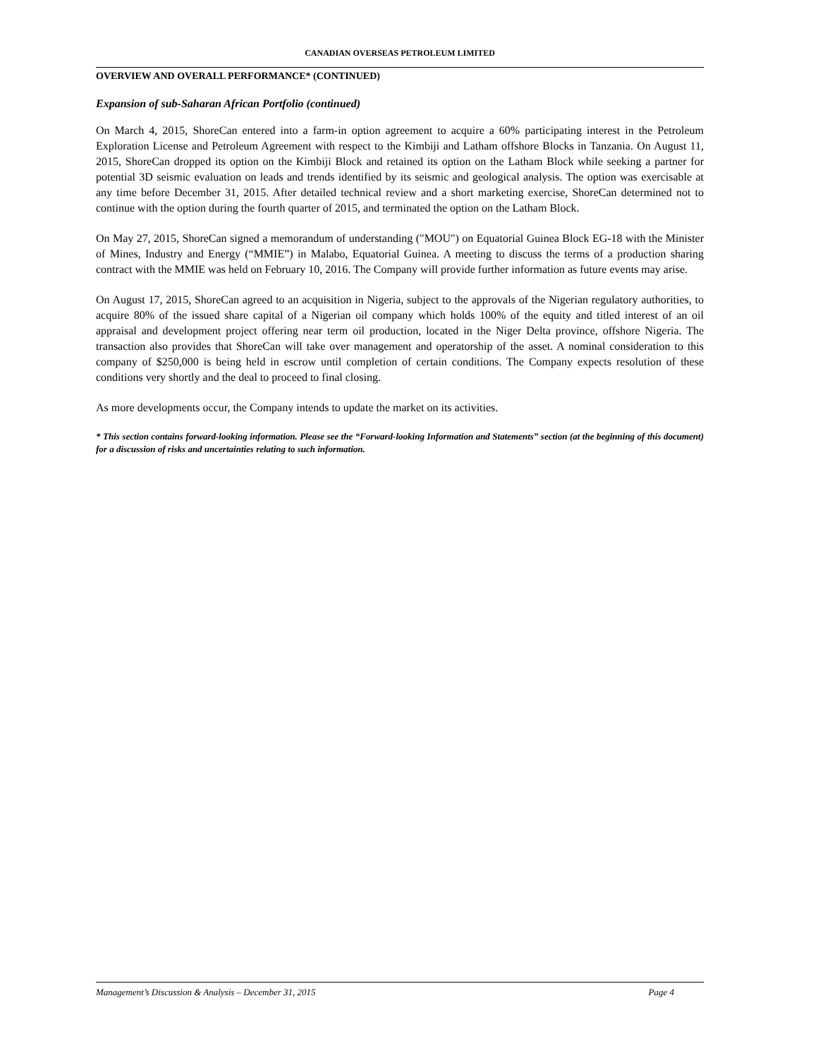CANADIAN OVERSEAS PETROLEUM LIMITED
OVERVIEW AND OVERALL PERFORMANCE* (CONTINUED)
Expansion of sub-Saharan African Portfolio (continued)
On March 4, 2015, ShoreCan entered into a farm-in option agreement to acquire a 60% participating interest in the Petroleum Exploration License and Petroleum Agreement with respect to the Kimbiji and Latham offshore Blocks in Tanzania. On August 11, 2015, ShoreCan dropped its option on the Kimbiji Block and retained its option on the Latham Block while seeking a partner for potential 3D seismic evaluation on leads and trends identified by its seismic and geological analysis. The option was exercisable at any time before December 31, 2015. After detailed technical review and a short marketing exercise, ShoreCan determined not to continue with the option during the fourth quarter of 2015, and terminated the option on the Latham Block.
On May 27, 2015, ShoreCan signed a memorandum of understanding ("MOU") on Equatorial Guinea Block EG-18 with the Minister of Mines, Industry and Energy (“MMIE”) in Malabo, Equatorial Guinea. A meeting to discuss the terms of a production sharing contract with the MMIE was held on February 10, 2016. The Company will provide further information as future events may arise.
On August 17, 2015, ShoreCan agreed to an acquisition in Nigeria, subject to the approvals of the Nigerian regulatory authorities, to acquire 80% of the issued share capital of a Nigerian oil company which holds 100% of the equity and titled interest of an oil appraisal and development project offering near term oil production, located in the Niger Delta province, offshore Nigeria. The transaction also provides that ShoreCan will take over management and operatorship of the asset. A nominal consideration to this company of $250,000 is being held in escrow until completion of certain conditions. The Company expects resolution of these conditions very shortly and the deal to proceed to final closing.
As more developments occur, the Company intends to update the market on its activities.
* This section contains forward-looking information. Please see the “Forward-looking Information and Statements” section (at the beginning of this document) for a discussion of risks and uncertainties relating to such information.
Management’s Discussion & Analysis – December 31, 2015 Page 4